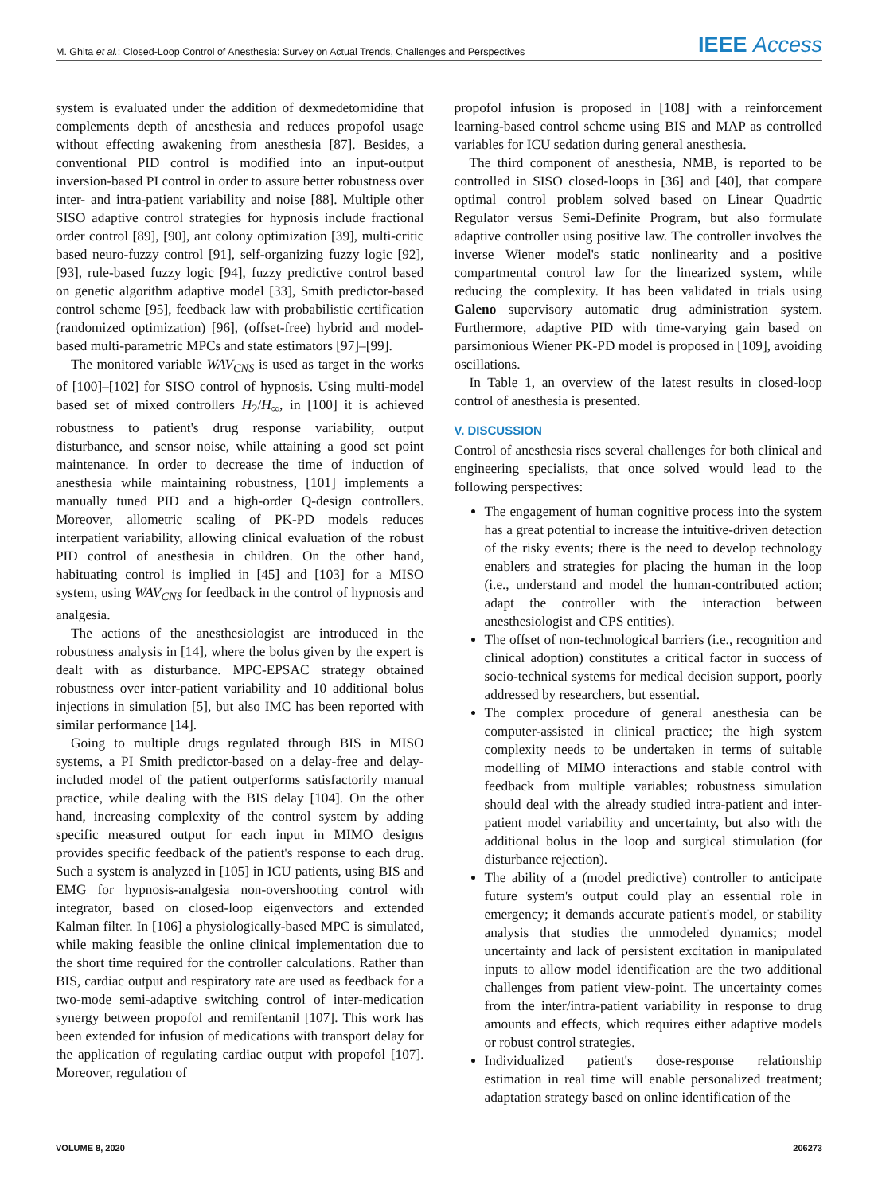M. Ghita et al.: Closed-Loop Control of Anesthesia: Survey on Actual Trends, Challenges and Perspectives
IEEE Access
system is evaluated under the addition of dexmedetomidine that complements depth of anesthesia and reduces propofol usage without effecting awakening from anesthesia [87]. Besides, a conventional PID control is modified into an input-output inversion-based PI control in order to assure better robustness over inter- and intra-patient variability and noise [88]. Multiple other SISO adaptive control strategies for hypnosis include fractional order control [89], [90], ant colony optimization [39], multi-critic based neuro-fuzzy control [91], self-organizing fuzzy logic [92], [93], rule-based fuzzy logic [94], fuzzy predictive control based on genetic algorithm adaptive model [33], Smith predictor-based control scheme [95], feedback law with probabilistic certification (randomized optimization) [96], (offset-free) hybrid and model-based multi-parametric MPCs and state estimators [97]–[99].
The monitored variable WAV<sub>CNS</sub> is used as target in the works of [100]–[102] for SISO control of hypnosis. Using multi-model based set of mixed controllers H<sub>2</sub>/H<sub>∞</sub>, in [100] it is achieved robustness to patient's drug response variability, output disturbance, and sensor noise, while attaining a good set point maintenance. In order to decrease the time of induction of anesthesia while maintaining robustness, [101] implements a manually tuned PID and a high-order Q-design controllers. Moreover, allometric scaling of PK-PD models reduces interpatient variability, allowing clinical evaluation of the robust PID control of anesthesia in children. On the other hand, habituating control is implied in [45] and [103] for a MISO system, using WAV<sub>CNS</sub> for feedback in the control of hypnosis and analgesia.
The actions of the anesthesiologist are introduced in the robustness analysis in [14], where the bolus given by the expert is dealt with as disturbance. MPC-EPSAC strategy obtained robustness over inter-patient variability and 10 additional bolus injections in simulation [5], but also IMC has been reported with similar performance [14].
Going to multiple drugs regulated through BIS in MISO systems, a PI Smith predictor-based on a delay-free and delay-included model of the patient outperforms satisfactorily manual practice, while dealing with the BIS delay [104]. On the other hand, increasing complexity of the control system by adding specific measured output for each input in MIMO designs provides specific feedback of the patient's response to each drug. Such a system is analyzed in [105] in ICU patients, using BIS and EMG for hypnosis-analgesia non-overshooting control with integrator, based on closed-loop eigenvectors and extended Kalman filter. In [106] a physiologically-based MPC is simulated, while making feasible the online clinical implementation due to the short time required for the controller calculations. Rather than BIS, cardiac output and respiratory rate are used as feedback for a two-mode semi-adaptive switching control of inter-medication synergy between propofol and remifentanil [107]. This work has been extended for infusion of medications with transport delay for the application of regulating cardiac output with propofol [107]. Moreover, regulation of
propofol infusion is proposed in [108] with a reinforcement learning-based control scheme using BIS and MAP as controlled variables for ICU sedation during general anesthesia.
The third component of anesthesia, NMB, is reported to be controlled in SISO closed-loops in [36] and [40], that compare optimal control problem solved based on Linear Quadrtic Regulator versus Semi-Definite Program, but also formulate adaptive controller using positive law. The controller involves the inverse Wiener model's static nonlinearity and a positive compartmental control law for the linearized system, while reducing the complexity. It has been validated in trials using Galeno supervisory automatic drug administration system. Furthermore, adaptive PID with time-varying gain based on parsimonious Wiener PK-PD model is proposed in [109], avoiding oscillations.
In Table 1, an overview of the latest results in closed-loop control of anesthesia is presented.
V. DISCUSSION
Control of anesthesia rises several challenges for both clinical and engineering specialists, that once solved would lead to the following perspectives:
The engagement of human cognitive process into the system has a great potential to increase the intuitive-driven detection of the risky events; there is the need to develop technology enablers and strategies for placing the human in the loop (i.e., understand and model the human-contributed action; adapt the controller with the interaction between anesthesiologist and CPS entities).
The offset of non-technological barriers (i.e., recognition and clinical adoption) constitutes a critical factor in success of socio-technical systems for medical decision support, poorly addressed by researchers, but essential.
The complex procedure of general anesthesia can be computer-assisted in clinical practice; the high system complexity needs to be undertaken in terms of suitable modelling of MIMO interactions and stable control with feedback from multiple variables; robustness simulation should deal with the already studied intra-patient and inter-patient model variability and uncertainty, but also with the additional bolus in the loop and surgical stimulation (for disturbance rejection).
The ability of a (model predictive) controller to anticipate future system's output could play an essential role in emergency; it demands accurate patient's model, or stability analysis that studies the unmodeled dynamics; model uncertainty and lack of persistent excitation in manipulated inputs to allow model identification are the two additional challenges from patient view-point. The uncertainty comes from the inter/intra-patient variability in response to drug amounts and effects, which requires either adaptive models or robust control strategies.
Individualized patient's dose-response relationship estimation in real time will enable personalized treatment; adaptation strategy based on online identification of the
VOLUME 8, 2020 206273